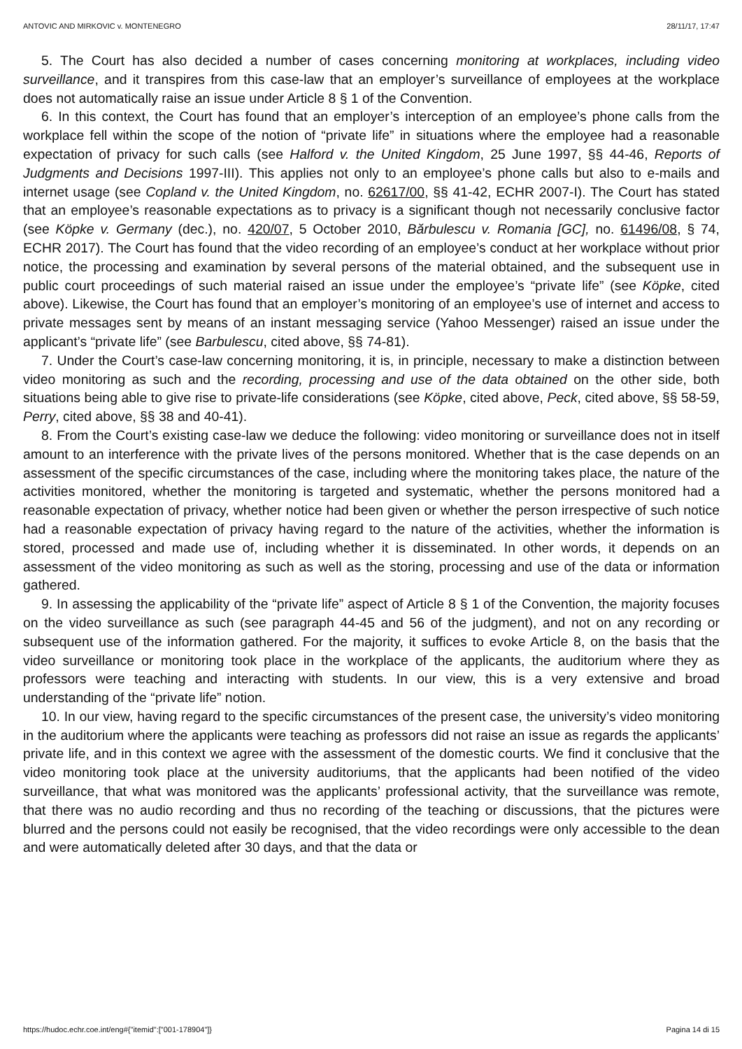ANTOVIC AND MIRKOVIC v. MONTENEGRO 28/11/17, 17:47
5. The Court has also decided a number of cases concerning monitoring at workplaces, including video surveillance, and it transpires from this case‑law that an employer’s surveillance of employees at the workplace does not automatically raise an issue under Article 8 § 1 of the Convention.
6. In this context, the Court has found that an employer’s interception of an employee’s phone calls from the workplace fell within the scope of the notion of “private life” in situations where the employee had a reasonable expectation of privacy for such calls (see Halford v. the United Kingdom, 25 June 1997, §§ 44-46, Reports of Judgments and Decisions 1997‑III). This applies not only to an employee’s phone calls but also to e-mails and internet usage (see Copland v. the United Kingdom, no. 62617/00, §§ 41-42, ECHR 2007‑I). The Court has stated that an employee’s reasonable expectations as to privacy is a significant though not necessarily conclusive factor (see Köpke v. Germany (dec.), no. 420/07, 5 October 2010, Bărbulescu v. Romania [GC], no. 61496/08, § 74, ECHR 2017). The Court has found that the video recording of an employee’s conduct at her workplace without prior notice, the processing and examination by several persons of the material obtained, and the subsequent use in public court proceedings of such material raised an issue under the employee’s “private life” (see Köpke, cited above). Likewise, the Court has found that an employer’s monitoring of an employee’s use of internet and access to private messages sent by means of an instant messaging service (Yahoo Messenger) raised an issue under the applicant’s “private life” (see Barbulescu, cited above, §§ 74-81).
7. Under the Court’s case-law concerning monitoring, it is, in principle, necessary to make a distinction between video monitoring as such and the recording, processing and use of the data obtained on the other side, both situations being able to give rise to private-life considerations (see Köpke, cited above, Peck, cited above, §§ 58-59, Perry, cited above, §§ 38 and 40‑41).
8. From the Court’s existing case-law we deduce the following: video monitoring or surveillance does not in itself amount to an interference with the private lives of the persons monitored. Whether that is the case depends on an assessment of the specific circumstances of the case, including where the monitoring takes place, the nature of the activities monitored, whether the monitoring is targeted and systematic, whether the persons monitored had a reasonable expectation of privacy, whether notice had been given or whether the person irrespective of such notice had a reasonable expectation of privacy having regard to the nature of the activities, whether the information is stored, processed and made use of, including whether it is disseminated. In other words, it depends on an assessment of the video monitoring as such as well as the storing, processing and use of the data or information gathered.
9. In assessing the applicability of the “private life” aspect of Article 8 § 1 of the Convention, the majority focuses on the video surveillance as such (see paragraph 44-45 and 56 of the judgment), and not on any recording or subsequent use of the information gathered. For the majority, it suffices to evoke Article 8, on the basis that the video surveillance or monitoring took place in the workplace of the applicants, the auditorium where they as professors were teaching and interacting with students. In our view, this is a very extensive and broad understanding of the “private life” notion.
10. In our view, having regard to the specific circumstances of the present case, the university’s video monitoring in the auditorium where the applicants were teaching as professors did not raise an issue as regards the applicants’ private life, and in this context we agree with the assessment of the domestic courts. We find it conclusive that the video monitoring took place at the university auditoriums, that the applicants had been notified of the video surveillance, that what was monitored was the applicants’ professional activity, that the surveillance was remote, that there was no audio recording and thus no recording of the teaching or discussions, that the pictures were blurred and the persons could not easily be recognised, that the video recordings were only accessible to the dean and were automatically deleted after 30 days, and that the data or
https://hudoc.echr.coe.int/eng#{"itemid":["001-178904"]} Pagina 14 di 15